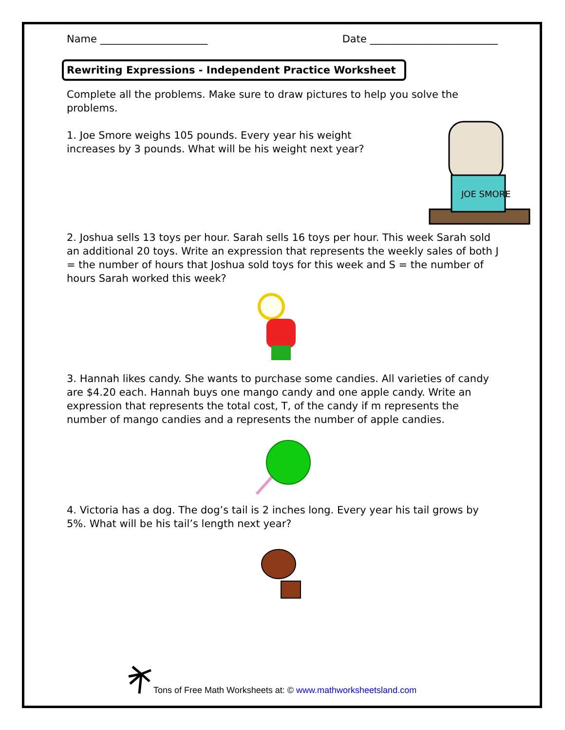Name _____________________ Date _________________________
Rewriting Expressions - Independent Practice Worksheet
Complete all the problems. Make sure to draw pictures to help you solve the problems.
1. Joe Smore weighs 105 pounds. Every year his weight increases by 3 pounds. What will be his weight next year?
JOE SMORE
2. Joshua sells 13 toys per hour. Sarah sells 16 toys per hour. This week Sarah sold an additional 20 toys. Write an expression that represents the weekly sales of both J = the number of hours that Joshua sold toys for this week and S = the number of hours Sarah worked this week?
3. Hannah likes candy. She wants to purchase some candies. All varieties of candy are $4.20 each. Hannah buys one mango candy and one apple candy. Write an expression that represents the total cost, T, of the candy if m represents the number of mango candies and a represents the number of apple candies.
4. Victoria has a dog. The dog’s tail is 2 inches long. Every year his tail grows by 5%. What will be his tail’s length next year?
Tons of Free Math Worksheets at: © www.mathworksheetsland.com